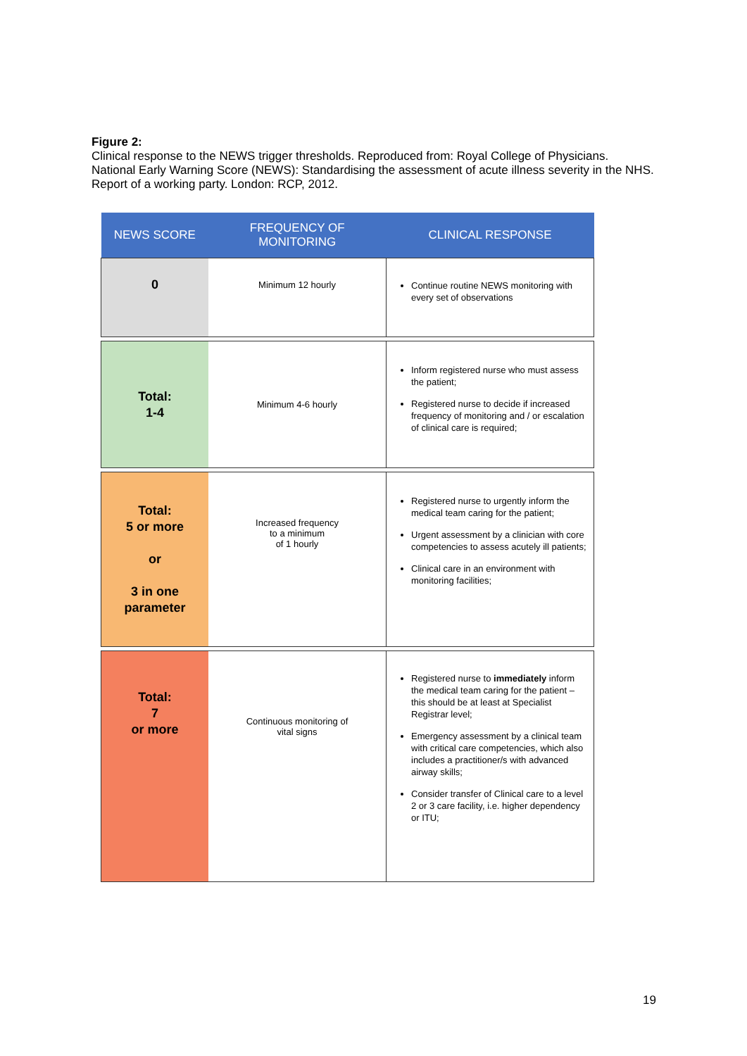Figure 2:
Clinical response to the NEWS trigger thresholds. Reproduced from: Royal College of Physicians. National Early Warning Score (NEWS): Standardising the assessment of acute illness severity in the NHS. Report of a working party. London: RCP, 2012.
| NEWS SCORE | FREQUENCY OF MONITORING | CLINICAL RESPONSE |
| --- | --- | --- |
| 0 | Minimum 12 hourly | Continue routine NEWS monitoring with every set of observations |
| Total: 1-4 | Minimum 4-6 hourly | Inform registered nurse who must assess the patient; Registered nurse to decide if increased frequency of monitoring and / or escalation of clinical care is required; |
| Total: 5 or more or 3 in one parameter | Increased frequency to a minimum of 1 hourly | Registered nurse to urgently inform the medical team caring for the patient; Urgent assessment by a clinician with core competencies to assess acutely ill patients; Clinical care in an environment with monitoring facilities; |
| Total: 7 or more | Continuous monitoring of vital signs | Registered nurse to immediately inform the medical team caring for the patient – this should be at least at Specialist Registrar level; Emergency assessment by a clinical team with critical care competencies, which also includes a practitioner/s with advanced airway skills; Consider transfer of Clinical care to a level 2 or 3 care facility, i.e. higher dependency or ITU; |
19